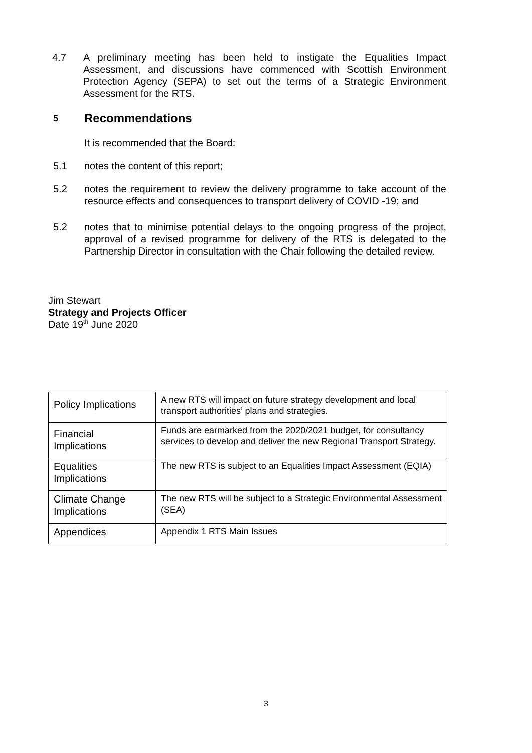4.7 A preliminary meeting has been held to instigate the Equalities Impact Assessment, and discussions have commenced with Scottish Environment Protection Agency (SEPA) to set out the terms of a Strategic Environment Assessment for the RTS.
5 Recommendations
It is recommended that the Board:
5.1 notes the content of this report;
5.2 notes the requirement to review the delivery programme to take account of the resource effects and consequences to transport delivery of COVID -19; and
5.2 notes that to minimise potential delays to the ongoing progress of the project, approval of a revised programme for delivery of the RTS is delegated to the Partnership Director in consultation with the Chair following the detailed review.
Jim Stewart
Strategy and Projects Officer
Date 19<sup>th</sup> June 2020
| Policy Implications | A new RTS will impact on future strategy development and local transport authorities’ plans and strategies. |
| Financial Implications | Funds are earmarked from the 2020/2021 budget, for consultancy services to develop and deliver the new Regional Transport Strategy. |
| Equalities Implications | The new RTS is subject to an Equalities Impact Assessment (EQIA) |
| Climate Change Implications | The new RTS will be subject to a Strategic Environmental Assessment (SEA) |
| Appendices | Appendix 1 RTS Main Issues |
3